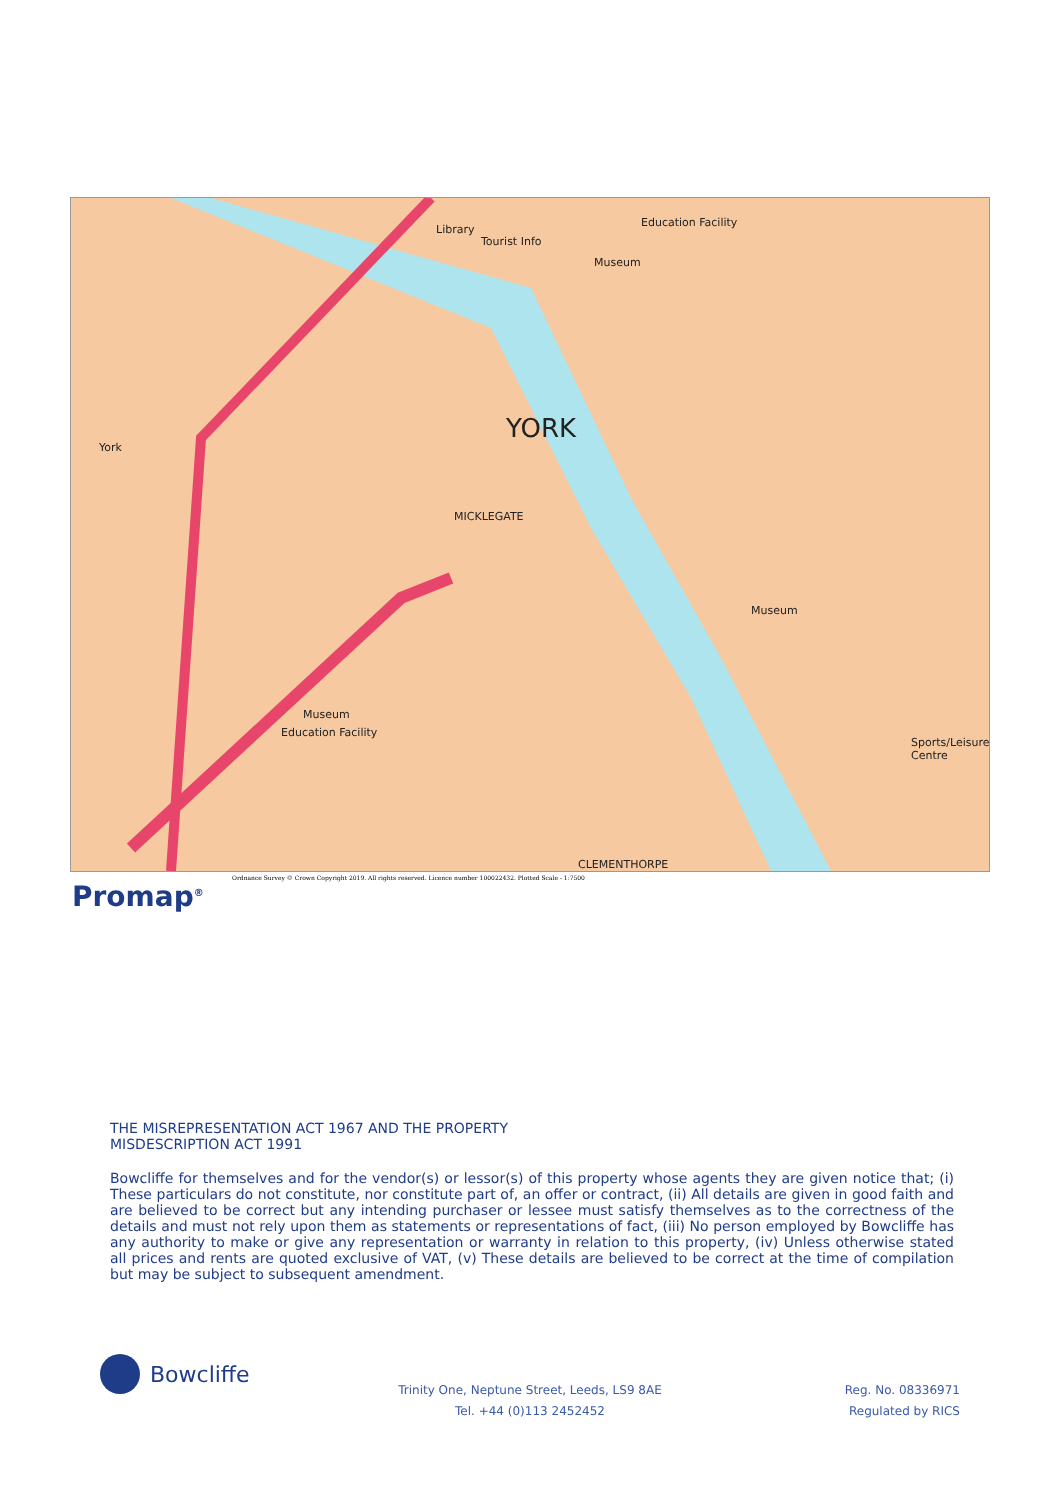YORK
York
Library
Tourist Info
Education Facility
Museum
Museum
Museum
Education Facility
Sports/Leisure Centre
MICKLEGATE
CLEMENTHORPE
Ordnance Survey © Crown Copyright 2019. All rights reserved. Licence number 100022432. Plotted Scale - 1:7500
Promap<sup>®</sup>
THE MISREPRESENTATION ACT 1967 AND THE PROPERTY MISDESCRIPTION ACT 1991
Bowcliffe for themselves and for the vendor(s) or lessor(s) of this property whose agents they are given notice that; (i) These particulars do not constitute, nor constitute part of, an offer or contract, (ii) All details are given in good faith and are believed to be correct but any intending purchaser or lessee must satisfy themselves as to the correctness of the details and must not rely upon them as statements or representations of fact, (iii) No person employed by Bowcliffe has any authority to make or give any representation or warranty in relation to this property, (iv) Unless otherwise stated all prices and rents are quoted exclusive of VAT, (v) These details are believed to be correct at the time of compilation but may be subject to subsequent amendment.
Bowcliffe
Trinity One, Neptune Street, Leeds, LS9 8AE
Tel. +44 (0)113 2452452
Reg. No. 08336971
Regulated by RICS